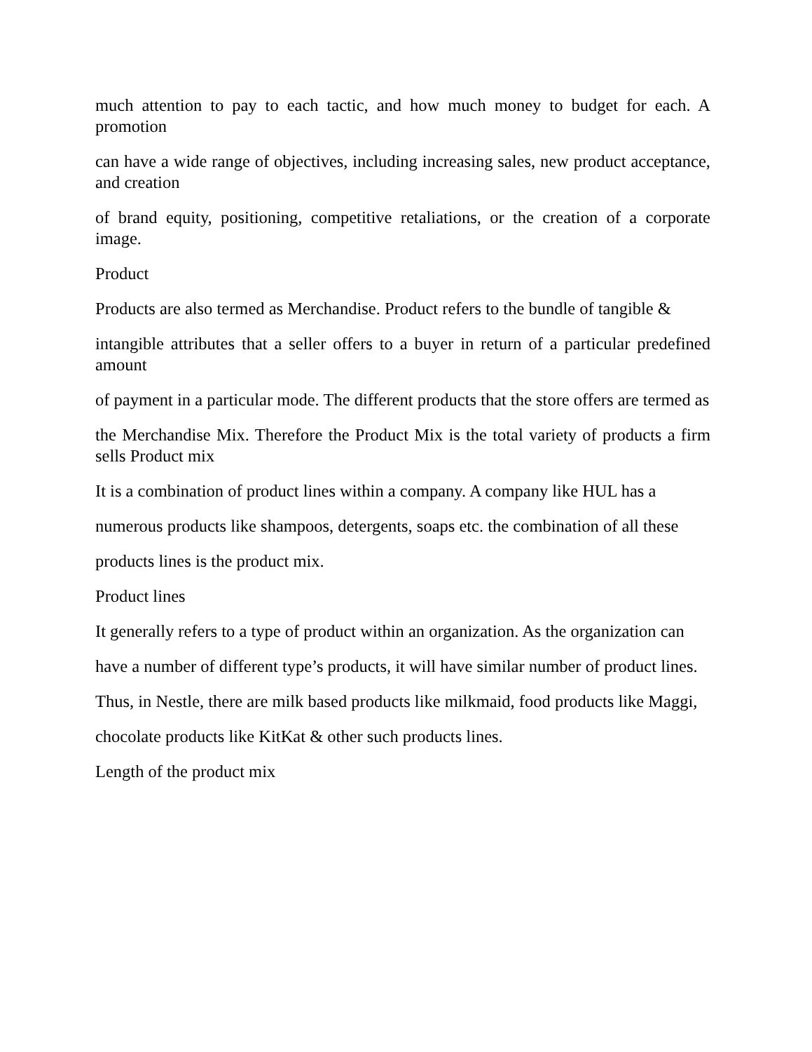much attention to pay to each tactic, and how much money to budget for each. A promotion
can have a wide range of objectives, including increasing sales, new product acceptance, and creation
of brand equity, positioning, competitive retaliations, or the creation of a corporate image.
Product
Products are also termed as Merchandise. Product refers to the bundle of tangible &
intangible attributes that a seller offers to a buyer in return of a particular predefined amount
of payment in a particular mode. The different products that the store offers are termed as
the Merchandise Mix. Therefore the Product Mix is the total variety of products a firm sells Product mix
It is a combination of product lines within a company. A company like HUL has a
numerous products like shampoos, detergents, soaps etc. the combination of all these
products lines is the product mix.
Product lines
It generally refers to a type of product within an organization. As the organization can
have a number of different type’s products, it will have similar number of product lines.
Thus, in Nestle, there are milk based products like milkmaid, food products like Maggi,
chocolate products like KitKat & other such products lines.
Length of the product mix